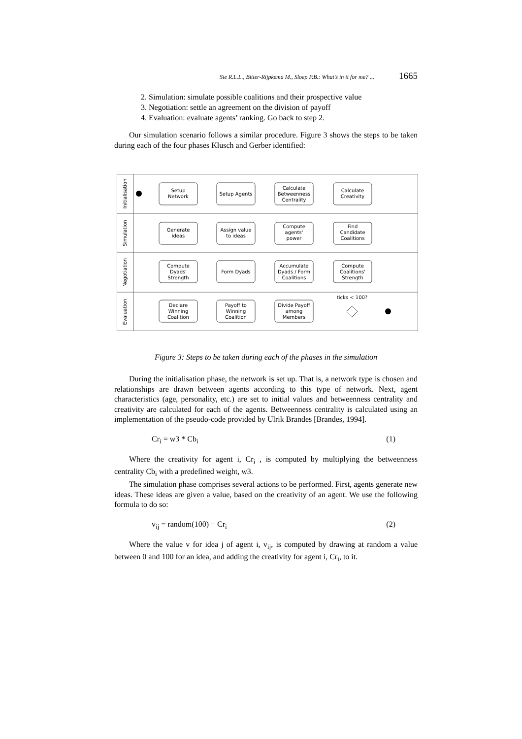Sie R.L.L., Bitter-Rijpkema M., Sloep P.B.: What’s in it for me? ... 1665
2. Simulation: simulate possible coalitions and their prospective value
3. Negotiation: settle an agreement on the division of payoff
4. Evaluation: evaluate agents’ ranking. Go back to step 2.
Our simulation scenario follows a similar procedure. Figure 3 shows the steps to be taken during each of the four phases Klusch and Gerber identified:
Initialisation
Simulation
Negotiation
Evaluation
Setup
Network
Setup Agents
Calculate
Betweenness
Centrality
Calculate
Creativity
Generate
ideas
Assign value
to ideas
Compute
agents'
power
Find
Candidate
Coalitions
Compute
Dyads'
Strength
Form Dyads
Accumulate
Dyads / Form
Coalitions
Compute
Coalitions'
Strength
Declare
Winning
Coalition
Payoff to
Winning
Coalition
Divide Payoff
among
Members
ticks < 100?
Figure 3: Steps to be taken during each of the phases in the simulation
During the initialisation phase, the network is set up. That is, a network type is chosen and relationships are drawn between agents according to this type of network. Next, agent characteristics (age, personality, etc.) are set to initial values and betweenness centrality and creativity are calculated for each of the agents. Betweenness centrality is calculated using an implementation of the pseudo-code provided by Ulrik Brandes [Brandes, 1994].
Cr<sub>i</sub> = w3 * Cb<sub>i</sub> (1)
Where the creativity for agent i, Cr<sub>i</sub> , is computed by multiplying the betweenness centrality Cb<sub>i</sub> with a predefined weight, w3.
The simulation phase comprises several actions to be performed. First, agents generate new ideas. These ideas are given a value, based on the creativity of an agent. We use the following formula to do so:
v<sub>ij</sub> = random(100) + Cr<sub>i</sub> (2)
Where the value v for idea j of agent i, v<sub>ij</sub>, is computed by drawing at random a value between 0 and 100 for an idea, and adding the creativity for agent i, Cr<sub>i</sub>, to it.